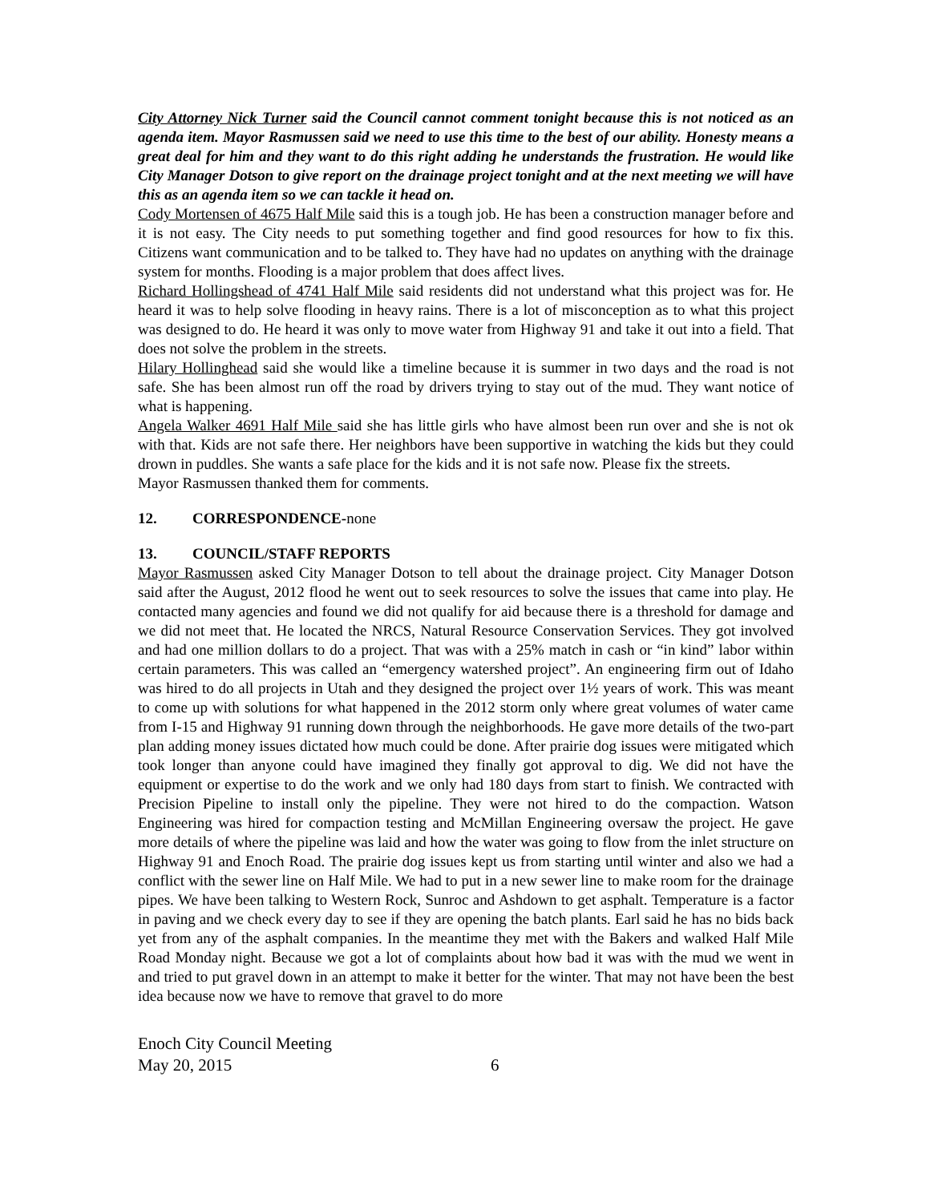City Attorney Nick Turner said the Council cannot comment tonight because this is not noticed as an agenda item. Mayor Rasmussen said we need to use this time to the best of our ability. Honesty means a great deal for him and they want to do this right adding he understands the frustration. He would like City Manager Dotson to give report on the drainage project tonight and at the next meeting we will have this as an agenda item so we can tackle it head on.
Cody Mortensen of 4675 Half Mile said this is a tough job. He has been a construction manager before and it is not easy. The City needs to put something together and find good resources for how to fix this. Citizens want communication and to be talked to. They have had no updates on anything with the drainage system for months. Flooding is a major problem that does affect lives.
Richard Hollingshead of 4741 Half Mile said residents did not understand what this project was for. He heard it was to help solve flooding in heavy rains. There is a lot of misconception as to what this project was designed to do. He heard it was only to move water from Highway 91 and take it out into a field. That does not solve the problem in the streets.
Hilary Hollinghead said she would like a timeline because it is summer in two days and the road is not safe. She has been almost run off the road by drivers trying to stay out of the mud. They want notice of what is happening.
Angela Walker 4691 Half Mile said she has little girls who have almost been run over and she is not ok with that. Kids are not safe there. Her neighbors have been supportive in watching the kids but they could drown in puddles. She wants a safe place for the kids and it is not safe now. Please fix the streets.
Mayor Rasmussen thanked them for comments.
12. CORRESPONDENCE-none
13. COUNCIL/STAFF REPORTS
Mayor Rasmussen asked City Manager Dotson to tell about the drainage project. City Manager Dotson said after the August, 2012 flood he went out to seek resources to solve the issues that came into play. He contacted many agencies and found we did not qualify for aid because there is a threshold for damage and we did not meet that. He located the NRCS, Natural Resource Conservation Services. They got involved and had one million dollars to do a project. That was with a 25% match in cash or “in kind” labor within certain parameters. This was called an “emergency watershed project”. An engineering firm out of Idaho was hired to do all projects in Utah and they designed the project over 1½ years of work. This was meant to come up with solutions for what happened in the 2012 storm only where great volumes of water came from I-15 and Highway 91 running down through the neighborhoods. He gave more details of the two-part plan adding money issues dictated how much could be done. After prairie dog issues were mitigated which took longer than anyone could have imagined they finally got approval to dig. We did not have the equipment or expertise to do the work and we only had 180 days from start to finish. We contracted with Precision Pipeline to install only the pipeline. They were not hired to do the compaction. Watson Engineering was hired for compaction testing and McMillan Engineering oversaw the project. He gave more details of where the pipeline was laid and how the water was going to flow from the inlet structure on Highway 91 and Enoch Road. The prairie dog issues kept us from starting until winter and also we had a conflict with the sewer line on Half Mile. We had to put in a new sewer line to make room for the drainage pipes. We have been talking to Western Rock, Sunroc and Ashdown to get asphalt. Temperature is a factor in paving and we check every day to see if they are opening the batch plants. Earl said he has no bids back yet from any of the asphalt companies. In the meantime they met with the Bakers and walked Half Mile Road Monday night. Because we got a lot of complaints about how bad it was with the mud we went in and tried to put gravel down in an attempt to make it better for the winter. That may not have been the best idea because now we have to remove that gravel to do more
Enoch City Council Meeting
May 20, 2015 6